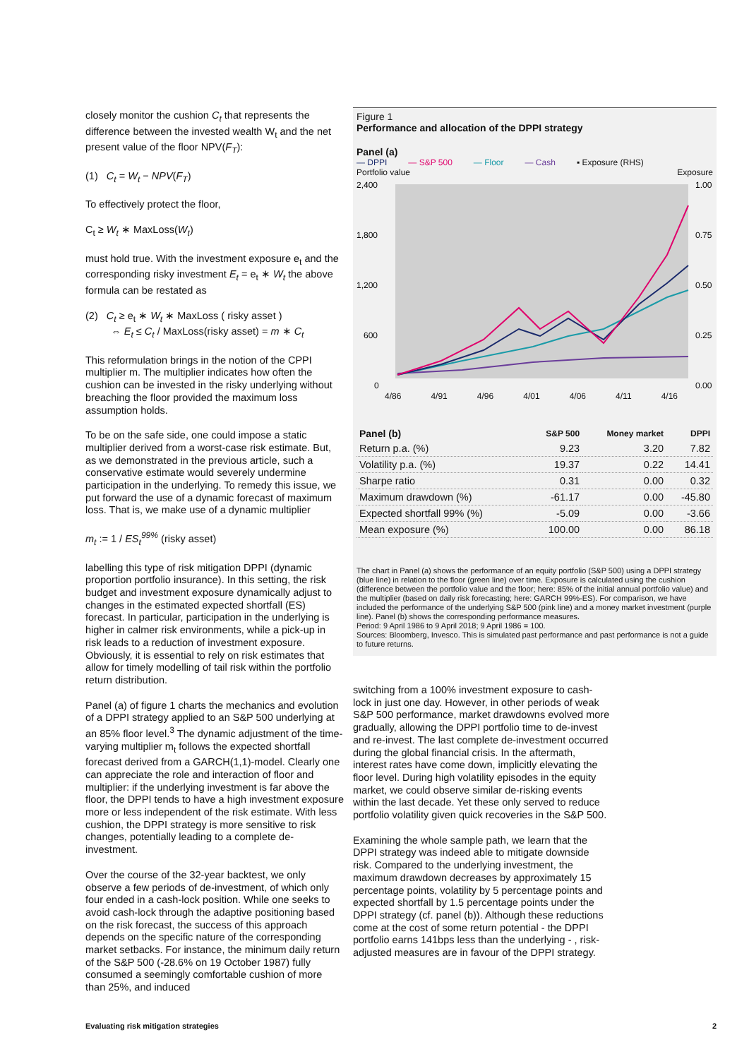closely monitor the cushion C<sub>t</sub> that represents the difference between the invested wealth W<sub>t</sub> and the net present value of the floor NPV(F<sub>T</sub>):
(1) C<sub>t</sub> = W<sub>t</sub> − NPV(F<sub>T</sub>)
To effectively protect the floor,
C<sub>t</sub> ≥ W<sub>t</sub> ∗ MaxLoss(W<sub>t</sub>)
must hold true. With the investment exposure e<sub>t</sub> and the corresponding risky investment E<sub>t</sub> = e<sub>t</sub> ∗ W<sub>t</sub> the above formula can be restated as
(2) C<sub>t</sub> ≥ e<sub>t</sub> ∗ W<sub>t</sub> ∗ MaxLoss ( risky asset )
⇔ E<sub>t</sub> ≤ C<sub>t</sub> / MaxLoss(risky asset) = m ∗ C<sub>t</sub>
This reformulation brings in the notion of the CPPI multiplier m. The multiplier indicates how often the cushion can be invested in the risky underlying without breaching the floor provided the maximum loss assumption holds.
To be on the safe side, one could impose a static multiplier derived from a worst-case risk estimate. But, as we demonstrated in the previous article, such a conservative estimate would severely undermine participation in the underlying. To remedy this issue, we put forward the use of a dynamic forecast of maximum loss. That is, we make use of a dynamic multiplier
m<sub>t</sub> := 1 / ES<sub>t</sub><sup>99%</sup> (risky asset)
labelling this type of risk mitigation DPPI (dynamic proportion portfolio insurance). In this setting, the risk budget and investment exposure dynamically adjust to changes in the estimated expected shortfall (ES) forecast. In particular, participation in the underlying is higher in calmer risk environments, while a pick-up in risk leads to a reduction of investment exposure. Obviously, it is essential to rely on risk estimates that allow for timely modelling of tail risk within the portfolio return distribution.
Panel (a) of figure 1 charts the mechanics and evolution of a DPPI strategy applied to an S&P 500 underlying at an 85% floor level.<sup>3</sup> The dynamic adjustment of the time-varying multiplier m<sub>t</sub> follows the expected shortfall forecast derived from a GARCH(1,1)-model. Clearly one can appreciate the role and interaction of floor and multiplier: if the underlying investment is far above the floor, the DPPI tends to have a high investment exposure more or less independent of the risk estimate. With less cushion, the DPPI strategy is more sensitive to risk changes, potentially leading to a complete de-investment.
Over the course of the 32-year backtest, we only observe a few periods of de-investment, of which only four ended in a cash-lock position. While one seeks to avoid cash-lock through the adaptive positioning based on the risk forecast, the success of this approach depends on the specific nature of the corresponding market setbacks. For instance, the minimum daily return of the S&P 500 (-28.6% on 19 October 1987) fully consumed a seemingly comfortable cushion of more than 25%, and induced
Figure 1
Performance and allocation of the DPPI strategy
Panel (a)
— DPPI — S&P 500 — Floor — Cash ▪ Exposure (RHS)
Portfolio value Exposure
2,400
1,800
1,200
600
0
1.00
0.75
0.50
0.25
0.00
4/86 4/91 4/96 4/01 4/06 4/11 4/16
| Panel (b) | S&P 500 | Money market | DPPI |
| --- | --- | --- | --- |
| Return p.a. (%) | 9.23 | 3.20 | 7.82 |
| Volatility p.a. (%) | 19.37 | 0.22 | 14.41 |
| Sharpe ratio | 0.31 | 0.00 | 0.32 |
| Maximum drawdown (%) | -61.17 | 0.00 | -45.80 |
| Expected shortfall 99% (%) | -5.09 | 0.00 | -3.66 |
| Mean exposure (%) | 100.00 | 0.00 | 86.18 |
The chart in Panel (a) shows the performance of an equity portfolio (S&P 500) using a DPPI strategy (blue line) in relation to the floor (green line) over time. Exposure is calculated using the cushion (difference between the portfolio value and the floor; here: 85% of the initial annual portfolio value) and the multiplier (based on daily risk forecasting; here: GARCH 99%-ES). For comparison, we have included the performance of the underlying S&P 500 (pink line) and a money market investment (purple line). Panel (b) shows the corresponding performance measures.
Period: 9 April 1986 to 9 April 2018; 9 April 1986 = 100.
Sources: Bloomberg, Invesco. This is simulated past performance and past performance is not a guide to future returns.
switching from a 100% investment exposure to cash-lock in just one day. However, in other periods of weak S&P 500 performance, market drawdowns evolved more gradually, allowing the DPPI portfolio time to de-invest and re-invest. The last complete de-investment occurred during the global financial crisis. In the aftermath, interest rates have come down, implicitly elevating the floor level. During high volatility episodes in the equity market, we could observe similar de-risking events within the last decade. Yet these only served to reduce portfolio volatility given quick recoveries in the S&P 500.
Examining the whole sample path, we learn that the DPPI strategy was indeed able to mitigate downside risk. Compared to the underlying investment, the maximum drawdown decreases by approximately 15 percentage points, volatility by 5 percentage points and expected shortfall by 1.5 percentage points under the DPPI strategy (cf. panel (b)). Although these reductions come at the cost of some return potential - the DPPI portfolio earns 141bps less than the underlying - , risk-adjusted measures are in favour of the DPPI strategy.
Evaluating risk mitigation strategies 2